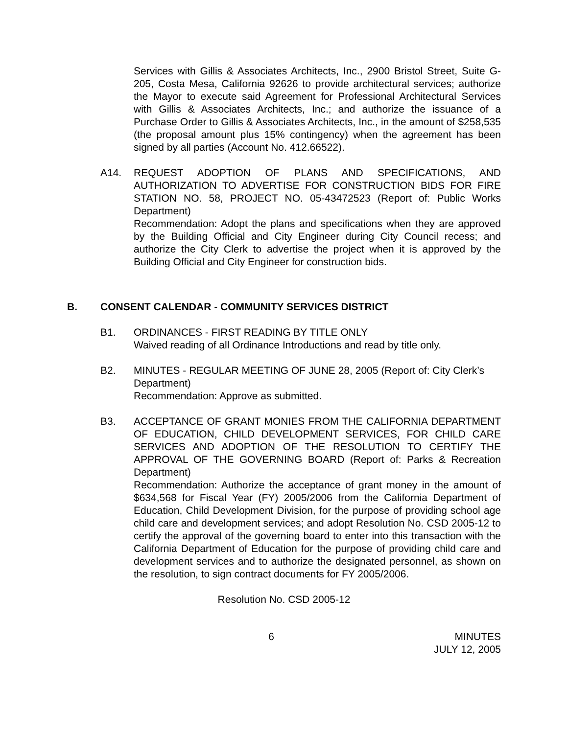Services with Gillis & Associates Architects, Inc., 2900 Bristol Street, Suite G-205, Costa Mesa, California 92626 to provide architectural services; authorize the Mayor to execute said Agreement for Professional Architectural Services with Gillis & Associates Architects, Inc.; and authorize the issuance of a Purchase Order to Gillis & Associates Architects, Inc., in the amount of $258,535 (the proposal amount plus 15% contingency) when the agreement has been signed by all parties (Account No. 412.66522).
A14. REQUEST ADOPTION OF PLANS AND SPECIFICATIONS, AND AUTHORIZATION TO ADVERTISE FOR CONSTRUCTION BIDS FOR FIRE STATION NO. 58, PROJECT NO. 05-43472523 (Report of: Public Works Department)
Recommendation: Adopt the plans and specifications when they are approved by the Building Official and City Engineer during City Council recess; and authorize the City Clerk to advertise the project when it is approved by the Building Official and City Engineer for construction bids.
B. CONSENT CALENDAR - COMMUNITY SERVICES DISTRICT
B1. ORDINANCES - FIRST READING BY TITLE ONLY
Waived reading of all Ordinance Introductions and read by title only.
B2. MINUTES - REGULAR MEETING OF JUNE 28, 2005 (Report of: City Clerk’s Department)
Recommendation: Approve as submitted.
B3. ACCEPTANCE OF GRANT MONIES FROM THE CALIFORNIA DEPARTMENT OF EDUCATION, CHILD DEVELOPMENT SERVICES, FOR CHILD CARE SERVICES AND ADOPTION OF THE RESOLUTION TO CERTIFY THE APPROVAL OF THE GOVERNING BOARD (Report of: Parks & Recreation Department)
Recommendation: Authorize the acceptance of grant money in the amount of $634,568 for Fiscal Year (FY) 2005/2006 from the California Department of Education, Child Development Division, for the purpose of providing school age child care and development services; and adopt Resolution No. CSD 2005-12 to certify the approval of the governing board to enter into this transaction with the California Department of Education for the purpose of providing child care and development services and to authorize the designated personnel, as shown on the resolution, to sign contract documents for FY 2005/2006.
Resolution No. CSD 2005-12
6 MINUTES
JULY 12, 2005